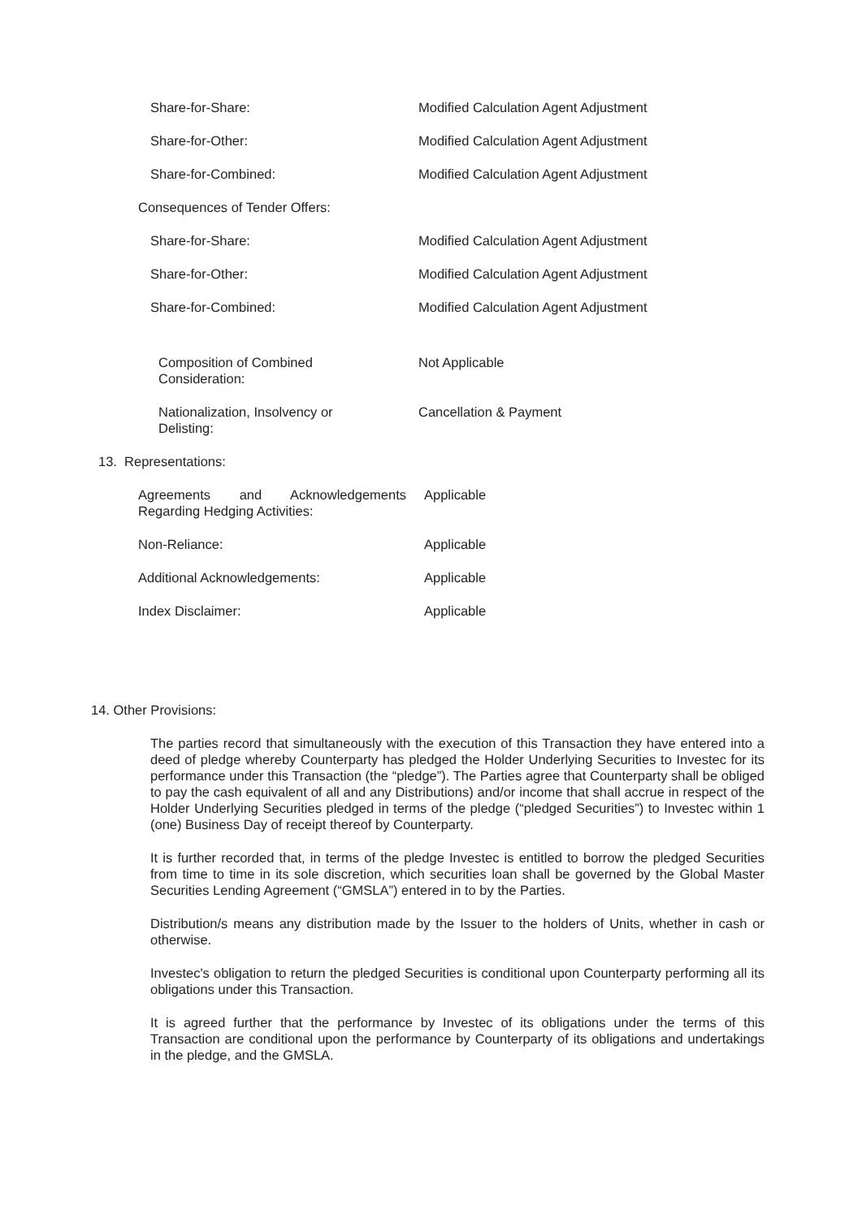Share-for-Share: Modified Calculation Agent Adjustment
Share-for-Other: Modified Calculation Agent Adjustment
Share-for-Combined: Modified Calculation Agent Adjustment
Consequences of Tender Offers:
Share-for-Share: Modified Calculation Agent Adjustment
Share-for-Other: Modified Calculation Agent Adjustment
Share-for-Combined: Modified Calculation Agent Adjustment
Composition of Combined
Consideration:
Not Applicable
Nationalization, Insolvency or
Delisting:
Cancellation & Payment
13. Representations:
Agreements and Acknowledgements Regarding Hedging Activities:
Applicable
Non-Reliance: Applicable
Additional Acknowledgements: Applicable
Index Disclaimer: Applicable
14. Other Provisions:
The parties record that simultaneously with the execution of this Transaction they have entered into a deed of pledge whereby Counterparty has pledged the Holder Underlying Securities to Investec for its performance under this Transaction (the “pledge”). The Parties agree that Counterparty shall be obliged to pay the cash equivalent of all and any Distributions) and/or income that shall accrue in respect of the Holder Underlying Securities pledged in terms of the pledge (“pledged Securities”) to Investec within 1 (one) Business Day of receipt thereof by Counterparty.
It is further recorded that, in terms of the pledge Investec is entitled to borrow the pledged Securities from time to time in its sole discretion, which securities loan shall be governed by the Global Master Securities Lending Agreement (“GMSLA”) entered in to by the Parties.
Distribution/s means any distribution made by the Issuer to the holders of Units, whether in cash or otherwise.
Investec's obligation to return the pledged Securities is conditional upon Counterparty performing all its obligations under this Transaction.
It is agreed further that the performance by Investec of its obligations under the terms of this Transaction are conditional upon the performance by Counterparty of its obligations and undertakings in the pledge, and the GMSLA.